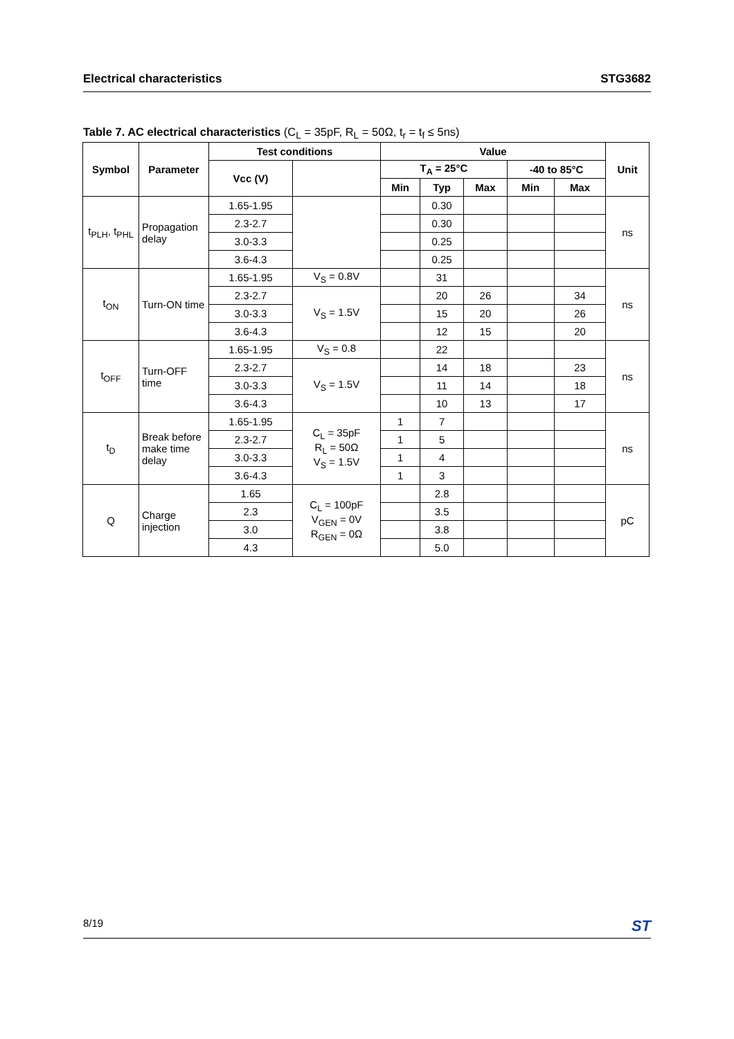Electrical characteristics STG3682
Table 7. AC electrical characteristics (C<sub>L</sub> = 35pF, R<sub>L</sub> = 50Ω, t<sub>r</sub> = t<sub>f</sub> ≤ 5ns)
| Symbol | Parameter | Test conditions | | Value | | | | | Unit |
| --- | --- | --- | --- | --- | --- | --- | --- | --- | --- |
| | | Vcc (V) | | T<sub>A</sub> = 25°C | | | -40 to 85°C | | |
| | | | | Min | Typ | Max | Min | Max | |
| t<sub>PLH</sub>, t<sub>PHL</sub> | Propagation delay | 1.65-1.95 | | | 0.30 | | | | ns |
| | | 2.3-2.7 | | | 0.30 | | | | |
| | | 3.0-3.3 | | | 0.25 | | | | |
| | | 3.6-4.3 | | | 0.25 | | | | |
| t<sub>ON</sub> | Turn-ON time | 1.65-1.95 | V<sub>S</sub> = 0.8V | | 31 | | | | ns |
| | | 2.3-2.7 | V<sub>S</sub> = 1.5V | | 20 | 26 | | 34 | |
| | | 3.0-3.3 | | | 15 | 20 | | 26 | |
| | | 3.6-4.3 | | | 12 | 15 | | 20 | |
| t<sub>OFF</sub> | Turn-OFF time | 1.65-1.95 | V<sub>S</sub> = 0.8 | | 22 | | | | ns |
| | | 2.3-2.7 | V<sub>S</sub> = 1.5V | | 14 | 18 | | 23 | |
| | | 3.0-3.3 | | | 11 | 14 | | 18 | |
| | | 3.6-4.3 | | | 10 | 13 | | 17 | |
| t<sub>D</sub> | Break before make time delay | 1.65-1.95 | C<sub>L</sub> = 35pF R<sub>L</sub> = 50Ω V<sub>S</sub> = 1.5V | 1 | 7 | | | | ns |
| | | 2.3-2.7 | | 1 | 5 | | | | |
| | | 3.0-3.3 | | 1 | 4 | | | | |
| | | 3.6-4.3 | | 1 | 3 | | | | |
| Q | Charge injection | 1.65 | C<sub>L</sub> = 100pF V<sub>GEN</sub> = 0V R<sub>GEN</sub> = 0Ω | | 2.8 | | | | pC |
| | | 2.3 | | | 3.5 | | | | |
| | | 3.0 | | | 3.8 | | | | |
| | | 4.3 | | | 5.0 | | | | |
8/19 ST